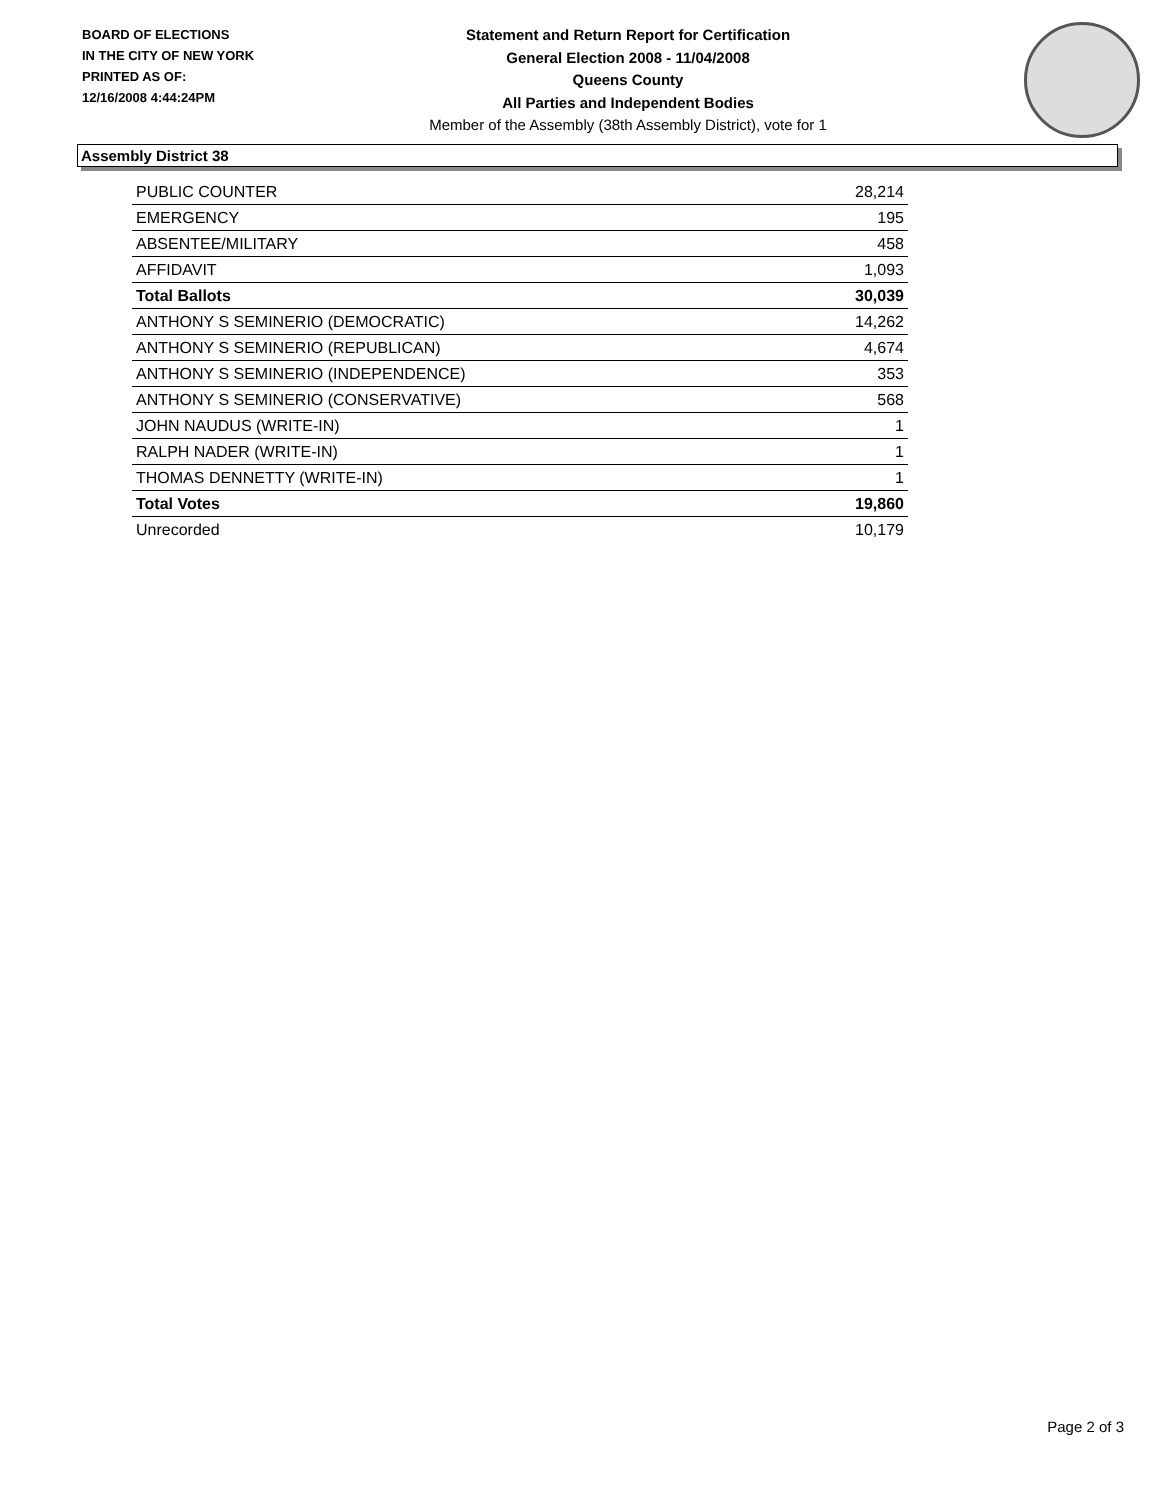BOARD OF ELECTIONS
IN THE CITY OF NEW YORK
PRINTED AS OF:
12/16/2008 4:44:24PM
Statement and Return Report for Certification
General Election 2008 - 11/04/2008
Queens County
All Parties and Independent Bodies
Member of the Assembly (38th Assembly District), vote for 1
Assembly District 38
| PUBLIC COUNTER | 28,214 |
| EMERGENCY | 195 |
| ABSENTEE/MILITARY | 458 |
| AFFIDAVIT | 1,093 |
| Total Ballots | 30,039 |
| ANTHONY S SEMINERIO (DEMOCRATIC) | 14,262 |
| ANTHONY S SEMINERIO (REPUBLICAN) | 4,674 |
| ANTHONY S SEMINERIO (INDEPENDENCE) | 353 |
| ANTHONY S SEMINERIO (CONSERVATIVE) | 568 |
| JOHN NAUDUS (WRITE-IN) | 1 |
| RALPH NADER (WRITE-IN) | 1 |
| THOMAS DENNETTY (WRITE-IN) | 1 |
| Total Votes | 19,860 |
| Unrecorded | 10,179 |
Page 2 of 3